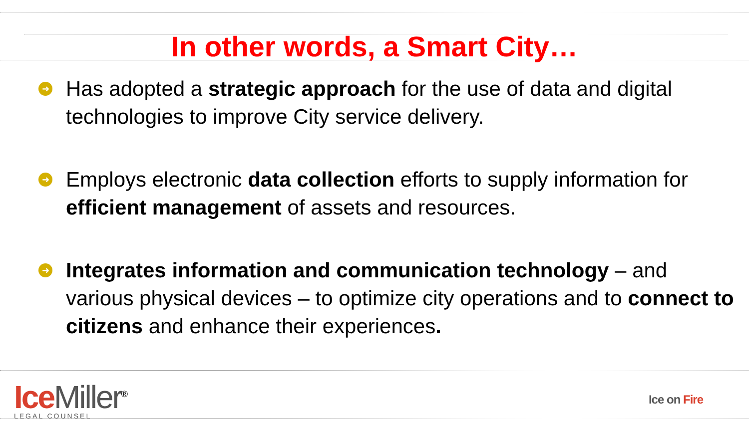In other words, a Smart City…
➜ Has adopted a strategic approach for the use of data and digital technologies to improve City service delivery.
➜ Employs electronic data collection efforts to supply information for efficient management of assets and resources.
➜ Integrates information and communication technology – and various physical devices – to optimize city operations and to connect to citizens and enhance their experiences.
Ice Miller<sup>®</sup>
LEGAL COUNSEL
Ice on Fire